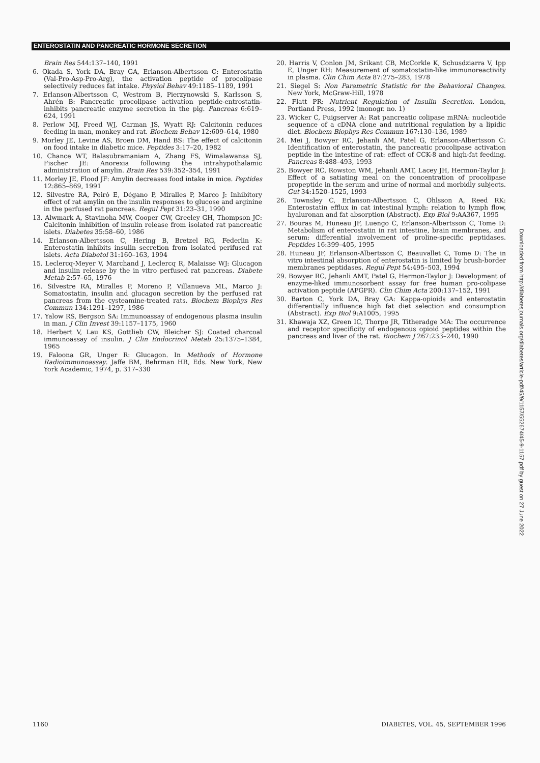ENTEROSTATIN AND PANCREATIC HORMONE SECRETION
Brain Res 544:137–140, 1991
6. Okada S, York DA, Bray GA, Erlanson-Albertsson C: Enterostatin (Val-Pro-Asp-Pro-Arg), the activation peptide of procolipase selectively reduces fat intake. Physiol Behav 49:1185–1189, 1991
7. Erlanson-Albertsson C, Westrom B, Pierzynowski S, Karlsson S, Ahrén B: Pancreatic procolipase activation peptide-entrostatin-inhibits pancreatic enzyme secretion in the pig. Pancreas 6:619–624, 1991
8. Perlow MJ, Freed WJ, Carman JS, Wyatt RJ: Calcitonin reduces feeding in man, monkey and rat. Biochem Behav 12:609–614, 1980
9. Morley JE, Levine AS, Broen DM, Hand BS: The effect of calcitonin on food intake in diabetic mice. Peptides 3:17–20, 1982
10. Chance WT, Balasubramaniam A, Zhang FS, Wimalawansa SJ, Fischer JE: Anorexia following the intrahypothalamic administration of amylin. Brain Res 539:352–354, 1991
11. Morley JE, Flood JF: Amylin decreases food intake in mice. Peptides 12:865–869, 1991
12. Silvestre RA, Peiró E, Dégano P, Miralles P, Marco J: Inhibitory effect of rat amylin on the insulin responses to glucose and arginine in the perfused rat pancreas. Regul Pept 31:23–31, 1990
13. Alwmark A, Stavinoha MW, Cooper CW, Greeley GH, Thompson JC: Calcitonin inhibition of insulin release from isolated rat pancreatic islets. Diabetes 35:58–60, 1986
14. Erlanson-Albertsson C, Hering B, Bretzel RG, Federlin K: Enterostatin inhibits insulin secretion from isolated perifused rat islets. Acta Diabetol 31:160–163, 1994
15. Leclercq-Meyer V, Marchand J, Leclercq R, Malaisse WJ: Glucagon and insulin release by the in vitro perfused rat pancreas. Diabete Metab 2:57–65, 1976
16. Silvestre RA, Miralles P, Moreno P, Villanueva ML, Marco J: Somatostatin, insulin and glucagon secretion by the perfused rat pancreas from the cysteamine-treated rats. Biochem Biophys Res Commun 134:1291–1297, 1986
17. Yalow RS, Bergson SA: Immunoassay of endogenous plasma insulin in man. J Clin Invest 39:1157–1175, 1960
18. Herbert V, Lau KS, Gottlieb CW, Bleicher SJ: Coated charcoal immunoassay of insulin. J Clin Endocrinol Metab 25:1375–1384, 1965
19. Faloona GR, Unger R: Glucagon. In Methods of Hormone Radioimmunoassay. Jaffe BM, Behrman HR, Eds. New York, New York Academic, 1974, p. 317–330
20. Harris V, Conlon JM, Srikant CB, McCorkle K, Schusdziarra V, Ipp E, Unger RH: Measurement of somatostatin-like immunoreactivity in plasma. Clin Chim Acta 87:275–283, 1978
21. Siegel S: Non Parametric Statistic for the Behavioral Changes. New York, McGraw-Hill, 1978
22. Flatt PR: Nutrient Regulation of Insulin Secretion. London, Portland Press, 1992 (monogr. no. 1)
23. Wicker C, Puigserver A: Rat pancreatic colipase mRNA: nucleotide sequence of a cDNA clone and nutritional regulation by a lipidic diet. Biochem Biophys Res Commun 167:130–136, 1989
24. Mei J, Bowyer RC, Jehanli AM, Patel G, Erlanson-Albertsson C: Identification of enterostatin, the pancreatic procolipase activation peptide in the intestine of rat: effect of CCK-8 and high-fat feeding. Pancreas 8:488–493, 1993
25. Bowyer RC, Rowston WM, Jehanli AMT, Lacey JH, Hermon-Taylor J: Effect of a satiating meal on the concentration of procolipase propeptide in the serum and urine of normal and morbidly subjects. Gut 34:1520–1525, 1993
26. Townsley C, Erlanson-Albertsson C, Ohlsson A, Reed RK: Enterostatin efflux in cat intestinal lymph: relation to lymph flow, hyaluronan and fat absorption (Abstract). Exp Biol 9:AA367, 1995
27. Bouras M, Huneau JF, Luengo C, Erlanson-Albertsson C, Tome D: Metabolism of enterostatin in rat intestine, brain membranes, and serum: differential involvement of proline-specific peptidases. Peptides 16:399–405, 1995
28. Huneau JF, Erlanson-Albertsson C, Beauvallet C, Tome D: The in vitro intestinal absorption of enterostatin is limited by brush-border membranes peptidases. Regul Pept 54:495–503, 1994
29. Bowyer RC, Jehanli AMT, Patel G, Hermon-Taylor J: Development of enzyme-liked immunosorbent assay for free human pro-colipase activation peptide (APGPR). Clin Chim Acta 200:137–152, 1991
30. Barton C, York DA, Bray GA: Kappa-opioids and enterostatin differentially influence high fat diet selection and consumption (Abstract). Exp Biol 9:A1005, 1995
31. Khawaja XZ, Green IC, Thorpe JR, Titheradge MA: The occurrence and receptor specificity of endogenous opioid peptides within the pancreas and liver of the rat. Biochem J 267:233–240, 1990
Downloaded from http://diabetesjournals.org/diabetes/article-pdf/45/9/1157/552674/45-9-1157.pdf by guest on 27 June 2022
1160 DIABETES, VOL. 45, SEPTEMBER 1996